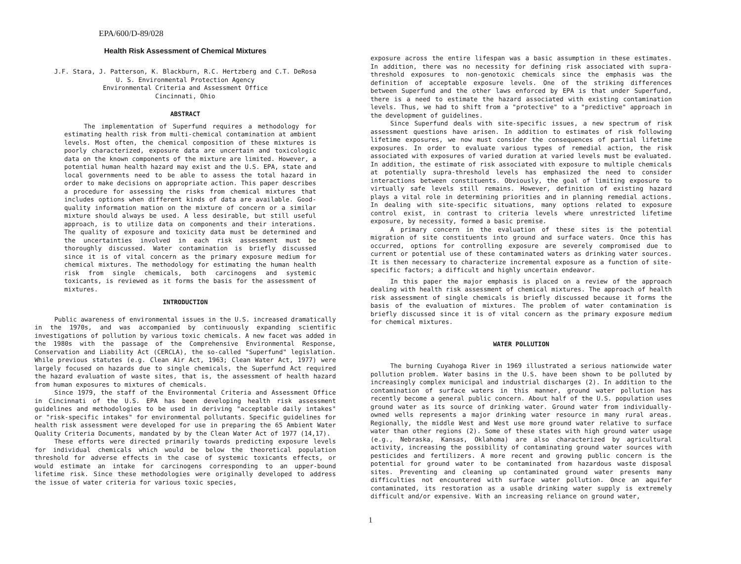EPA/600/D-89/028
Health Risk Assessment of Chemical Mixtures
J.F. Stara, J. Patterson, K. Blackburn, R.C. Hertzberg and C.T. DeRosa
U. S. Environmental Protection Agency
Environmental Criteria and Assessment Office
Cincinnati, Ohio
ABSTRACT
The implementation of Superfund requires a methodology for estimating health risk from multi-chemical contamination at ambient levels. Most often, the chemical composition of these mixtures is poorly characterized, exposure data are uncertain and toxicologic data on the known components of the mixture are limited. However, a potential human health hazard may exist and the U.S. EPA, state and local governments need to be able to assess the total hazard in order to make decisions on appropriate action. This paper describes a procedure for assessing the risks from chemical mixtures that includes options when different kinds of data are available. Good-quality information mation on the mixture of concern or a similar mixture should always be used. A less desirable, but still useful approach, is to utilize data on components and their interations. The quality of exposure and toxicity data must be determined and the uncertainties involved in each risk assessment must be thoroughly discussed. Water contamination is briefly discussed since it is of vital concern as the primary exposure medium for chemical mixtures. The methodology for estimating the human health risk from single chemicals, both carcinogens and systemic toxicants, is reviewed as it forms the basis for the assessment of mixtures.
INTRODUCTION
Public awareness of environmental issues in the U.S. increased dramatically in the 1970s, and was accompanied by continuously expanding scientific investigations of pollution by various toxic chemicals. A new facet was added in the 1980s with the passage of the Comprehensive Environmental Response, Conservation and Liability Act (CERCLA), the so-called "Superfund" legislation. While previous statutes (e.g. Clean Air Act, 1963; Clean Water Act, 1977) were largely focused on hazards due to single chemicals, the Superfund Act required the hazard evaluation of waste sites, that is, the assessment of health hazard from human exposures to mixtures of chemicals.
Since 1979, the staff of the Environmental Criteria and Assessment Office in Cincinnati of the U.S. EPA has been developing health risk assessment guidelines and methodologies to be used in deriving "acceptable daily intakes" or "risk-specific intakes" for environmental pollutants. Specific guidelines for health risk assessment were developed for use in preparing the 65 Ambient Water Quality Criteria Documents, mandated by by the Clean Water Act of 1977 (14,17).
These efforts were directed primarily towards predicting exposure levels for individual chemicals which would be below the theoretical population threshold for adverse effects in the case of systemic toxicants effects, or would estimate an intake for carcinogens corresponding to an upper-bound lifetime risk. Since these methodologies were originally developed to address the issue of water criteria for various toxic species,
exposure across the entire lifespan was a basic assumption in these estimates. In addition, there was no necessity for defining risk associated with supra-threshold exposures to non-genotoxic chemicals since the emphasis was the definition of acceptable exposure levels. One of the striking differences between Superfund and the other laws enforced by EPA is that under Superfund, there is a need to estimate the hazard associated with existing contamination levels. Thus, we had to shift from a "protective" to a "predictive" approach in the development of guidelines.
Since Superfund deals with site-specific issues, a new spectrum of risk assessment questions have arisen. In addition to estimates of risk following lifetime exposures, we now must consider the consequences of partial lifetime exposures. In order to evaluate various types of remedial action, the risk associated with exposures of varied duration at varied levels must be evaluated. In addition, the estimate of risk associated with exposure to multiple chemicals at potentially supra-threshold levels has emphasized the need to consider interactions between constituents. Obviously, the goal of limiting exposure to virtually safe levels still remains. However, definition of existing hazard plays a vital role in determining priorities and in planning remedial actions. In dealing with site-specific situations, many options related to exposure control exist, in contrast to criteria levels where unrestricted lifetime exposure, by necessity, formed a basic premise.
A primary concern in the evaluation of these sites is the potential migration of site constituents into ground and surface waters. Once this has occurred, options for controlling exposure are severely compromised due to current or potential use of these contaminated waters as drinking water sources. It is then necessary to characterize incremental exposure as a function of site-specific factors; a difficult and highly uncertain endeavor.
In this paper the major emphasis is placed on a review of the approach dealing with health risk assessment of chemical mixtures. The approach of health risk assessment of single chemicals is briefly discussed because it forms the basis of the evaluation of mixtures. The problem of water contamination is briefly discussed since it is of vital concern as the primary exposure medium for chemical mixtures.
WATER POLLUTION
The burning Cuyahoga River in 1969 illustrated a serious nationwide water pollution problem. Water basins in the U.S. have been shown to be polluted by increasingly complex municipal and industrial discharges (2). In addition to the contamination of surface waters in this manner, ground water pollution has recently become a general public concern. About half of the U.S. population uses ground water as its source of drinking water. Ground water from individually-owned wells represents a major drinking water resource in many rural areas. Regionally, the middle West and West use more ground water relative to surface water than other regions (2). Some of these states with high ground water usage (e.g., Nebraska, Kansas, Oklahoma) are also characterized by agricultural activity, increasing the possibility of contaminating ground water sources with pesticides and fertilizers. A more recent and growing public concern is the potential for ground water to be contaminated from hazardous waste disposal sites. Preventing and cleaning up contaminated ground water presents many difficulties not encountered with surface water pollution. Once an aquifer contaminated, its restoration as a usable drinking water supply is extremely difficult and/or expensive. With an increasing reliance on ground water,
1